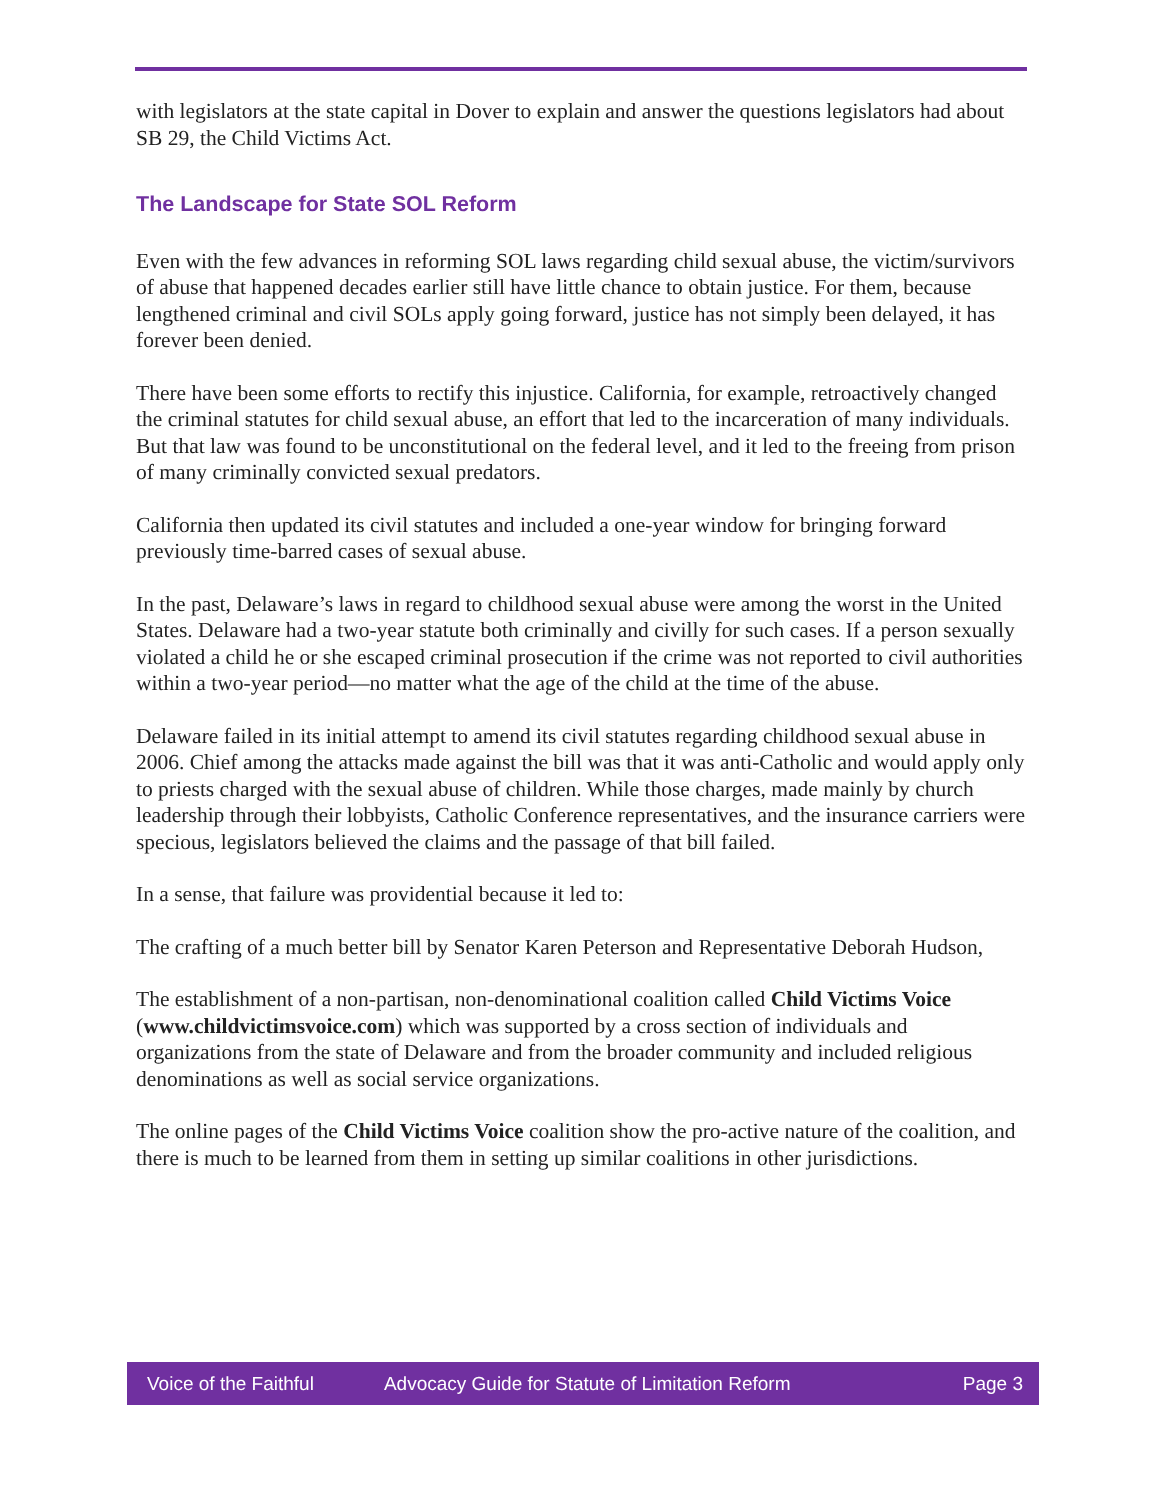with legislators at the state capital in Dover to explain and answer the questions legislators had about SB 29, the Child Victims Act.
The Landscape for State SOL Reform
Even with the few advances in reforming SOL laws regarding child sexual abuse, the victim/survivors of abuse that happened decades earlier still have little chance to obtain justice. For them, because lengthened criminal and civil SOLs apply going forward, justice has not simply been delayed, it has forever been denied.
There have been some efforts to rectify this injustice. California, for example, retroactively changed the criminal statutes for child sexual abuse, an effort that led to the incarceration of many individuals. But that law was found to be unconstitutional on the federal level, and it led to the freeing from prison of many criminally convicted sexual predators.
California then updated its civil statutes and included a one-year window for bringing forward previously time-barred cases of sexual abuse.
In the past, Delaware’s laws in regard to childhood sexual abuse were among the worst in the United States. Delaware had a two-year statute both criminally and civilly for such cases. If a person sexually violated a child he or she escaped criminal prosecution if the crime was not reported to civil authorities within a two-year period—no matter what the age of the child at the time of the abuse.
Delaware failed in its initial attempt to amend its civil statutes regarding childhood sexual abuse in 2006. Chief among the attacks made against the bill was that it was anti-Catholic and would apply only to priests charged with the sexual abuse of children. While those charges, made mainly by church leadership through their lobbyists, Catholic Conference representatives, and the insurance carriers were specious, legislators believed the claims and the passage of that bill failed.
In a sense, that failure was providential because it led to:
The crafting of a much better bill by Senator Karen Peterson and Representative Deborah Hudson,
The establishment of a non-partisan, non-denominational coalition called Child Victims Voice (www.childvictimsvoice.com) which was supported by a cross section of individuals and organizations from the state of Delaware and from the broader community and included religious denominations as well as social service organizations.
The online pages of the Child Victims Voice coalition show the pro-active nature of the coalition, and there is much to be learned from them in setting up similar coalitions in other jurisdictions.
Voice of the Faithful Advocacy Guide for Statute of Limitation Reform Page 3